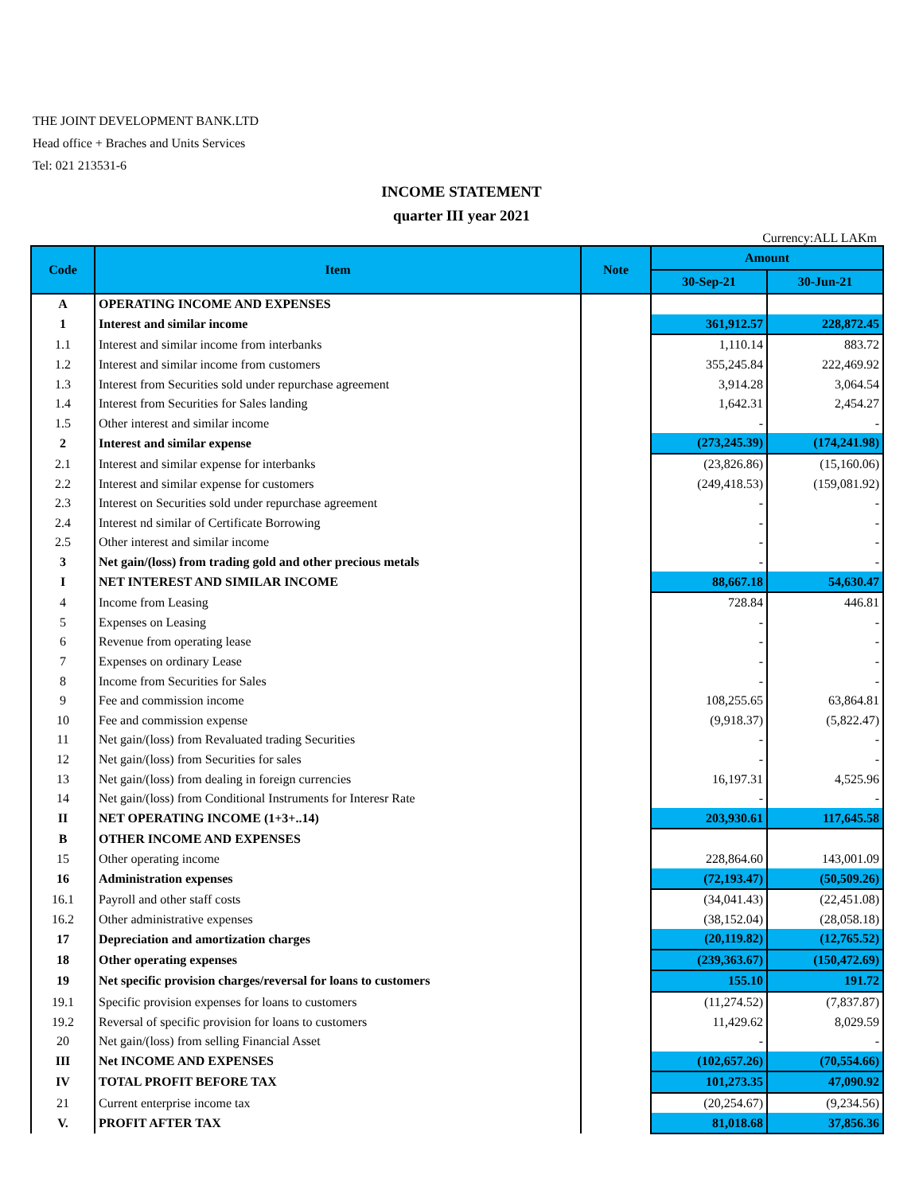THE JOINT DEVELOPMENT BANK.LTD
Head office + Braches and Units Services
Tel: 021 213531-6
INCOME STATEMENT
quarter III year 2021
Currency:ALL LAKm
| Code | Item | Note | Amount | |
| --- | --- | --- | --- | --- |
| | | | 30-Sep-21 | 30-Jun-21 |
| A | OPERATING INCOME AND EXPENSES | | | |
| 1 | Interest and similar income | | 361,912.57 | 228,872.45 |
| 1.1 | Interest and similar income from interbanks | | 1,110.14 | 883.72 |
| 1.2 | Interest and similar income from customers | | 355,245.84 | 222,469.92 |
| 1.3 | Interest from Securities sold under repurchase agreement | | 3,914.28 | 3,064.54 |
| 1.4 | Interest from Securities for Sales landing | | 1,642.31 | 2,454.27 |
| 1.5 | Other interest and similar income | | - | - |
| 2 | Interest and similar expense | | (273,245.39) | (174,241.98) |
| 2.1 | Interest and similar expense for interbanks | | (23,826.86) | (15,160.06) |
| 2.2 | Interest and similar expense for customers | | (249,418.53) | (159,081.92) |
| 2.3 | Interest on Securities sold under repurchase agreement | | - | - |
| 2.4 | Interest nd similar of Certificate Borrowing | | - | - |
| 2.5 | Other interest and similar income | | - | - |
| 3 | Net gain/(loss) from trading gold and other precious metals | | - | - |
| I | NET INTEREST AND SIMILAR INCOME | | 88,667.18 | 54,630.47 |
| 4 | Income from Leasing | | 728.84 | 446.81 |
| 5 | Expenses on Leasing | | - | - |
| 6 | Revenue from operating lease | | - | - |
| 7 | Expenses on ordinary Lease | | - | - |
| 8 | Income from Securities for Sales | | - | - |
| 9 | Fee and commission income | | 108,255.65 | 63,864.81 |
| 10 | Fee and commission expense | | (9,918.37) | (5,822.47) |
| 11 | Net gain/(loss) from Revaluated trading Securities | | - | - |
| 12 | Net gain/(loss) from Securities for sales | | - | - |
| 13 | Net gain/(loss) from dealing in foreign currencies | | 16,197.31 | 4,525.96 |
| 14 | Net gain/(loss) from Conditional Instruments for Interesr Rate | | - | - |
| II | NET OPERATING INCOME (1+3+..14) | | 203,930.61 | 117,645.58 |
| B | OTHER INCOME AND EXPENSES | | | |
| 15 | Other operating income | | 228,864.60 | 143,001.09 |
| 16 | Administration expenses | | (72,193.47) | (50,509.26) |
| 16.1 | Payroll and other staff costs | | (34,041.43) | (22,451.08) |
| 16.2 | Other administrative expenses | | (38,152.04) | (28,058.18) |
| 17 | Depreciation and amortization charges | | (20,119.82) | (12,765.52) |
| 18 | Other operating expenses | | (239,363.67) | (150,472.69) |
| 19 | Net specific provision charges/reversal for loans to customers | | 155.10 | 191.72 |
| 19.1 | Specific provision expenses for loans to customers | | (11,274.52) | (7,837.87) |
| 19.2 | Reversal of specific provision for loans to customers | | 11,429.62 | 8,029.59 |
| 20 | Net gain/(loss) from selling Financial Asset | | - | - |
| III | Net INCOME AND EXPENSES | | (102,657.26) | (70,554.66) |
| IV | TOTAL PROFIT BEFORE TAX | | 101,273.35 | 47,090.92 |
| 21 | Current enterprise income tax | | (20,254.67) | (9,234.56) |
| V. | PROFIT AFTER TAX | | 81,018.68 | 37,856.36 |